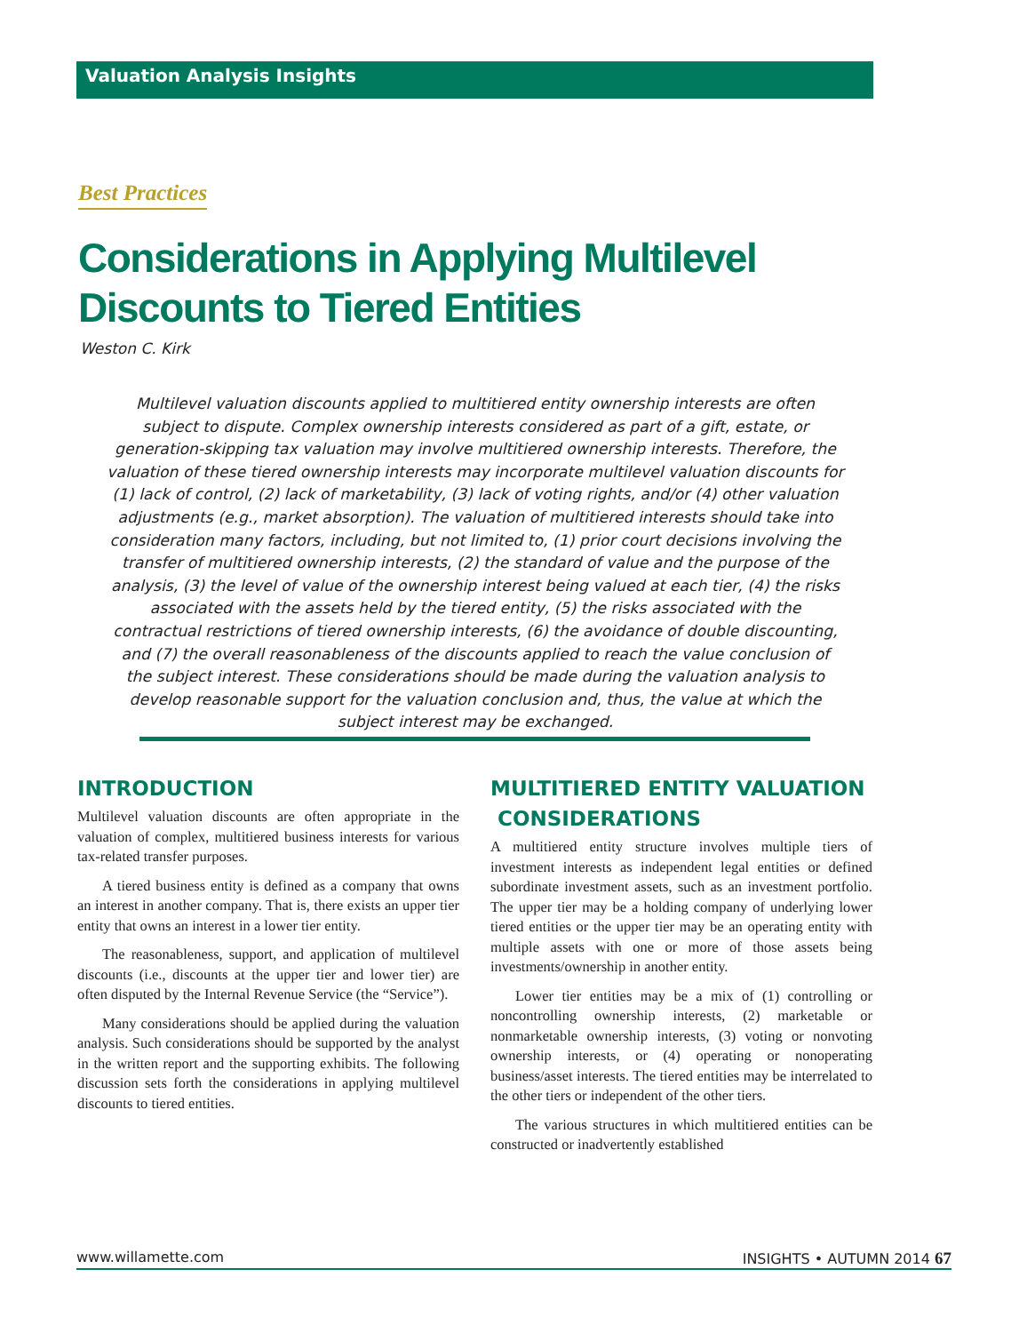Valuation Analysis Insights
Best Practices
Considerations in Applying Multilevel
Discounts to Tiered Entities
Weston C. Kirk
Multilevel valuation discounts applied to multitiered entity ownership interests are often subject to dispute. Complex ownership interests considered as part of a gift, estate, or generation-skipping tax valuation may involve multitiered ownership interests. Therefore, the valuation of these tiered ownership interests may incorporate multilevel valuation discounts for (1) lack of control, (2) lack of marketability, (3) lack of voting rights, and/or (4) other valuation adjustments (e.g., market absorption). The valuation of multitiered interests should take into consideration many factors, including, but not limited to, (1) prior court decisions involving the transfer of multitiered ownership interests, (2) the standard of value and the purpose of the analysis, (3) the level of value of the ownership interest being valued at each tier, (4) the risks associated with the assets held by the tiered entity, (5) the risks associated with the contractual restrictions of tiered ownership interests, (6) the avoidance of double discounting, and (7) the overall reasonableness of the discounts applied to reach the value conclusion of the subject interest. These considerations should be made during the valuation analysis to develop reasonable support for the valuation conclusion and, thus, the value at which the subject interest may be exchanged.
INTRODUCTION
Multilevel valuation discounts are often appropriate in the valuation of complex, multitiered business interests for various tax-related transfer purposes.
A tiered business entity is defined as a company that owns an interest in another company. That is, there exists an upper tier entity that owns an interest in a lower tier entity.
The reasonableness, support, and application of multilevel discounts (i.e., discounts at the upper tier and lower tier) are often disputed by the Internal Revenue Service (the “Service”).
Many considerations should be applied during the valuation analysis. Such considerations should be supported by the analyst in the written report and the supporting exhibits. The following discussion sets forth the considerations in applying multilevel discounts to tiered entities.
MULTITIERED ENTITY VALUATION
CONSIDERATIONS
A multitiered entity structure involves multiple tiers of investment interests as independent legal entities or defined subordinate investment assets, such as an investment portfolio. The upper tier may be a holding company of underlying lower tiered entities or the upper tier may be an operating entity with multiple assets with one or more of those assets being investments/ownership in another entity.
Lower tier entities may be a mix of (1) controlling or noncontrolling ownership interests, (2) marketable or nonmarketable ownership interests, (3) voting or nonvoting ownership interests, or (4) operating or nonoperating business/asset interests. The tiered entities may be interrelated to the other tiers or independent of the other tiers.
The various structures in which multitiered entities can be constructed or inadvertently established
www.willamette.com INSIGHTS • AUTUMN 2014 67